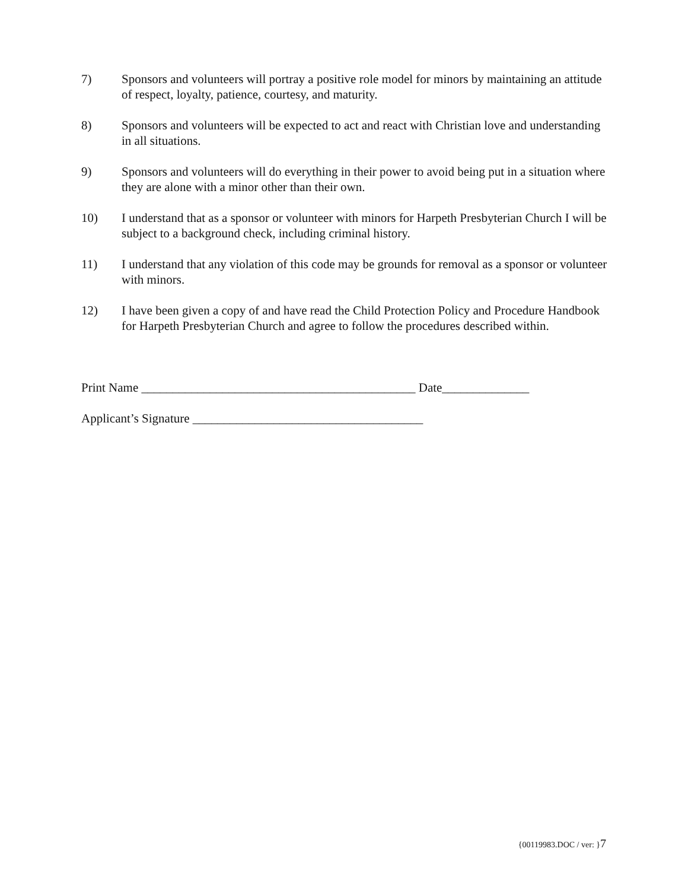7) Sponsors and volunteers will portray a positive role model for minors by maintaining an attitude of respect, loyalty, patience, courtesy, and maturity.
8) Sponsors and volunteers will be expected to act and react with Christian love and understanding in all situations.
9) Sponsors and volunteers will do everything in their power to avoid being put in a situation where they are alone with a minor other than their own.
10) I understand that as a sponsor or volunteer with minors for Harpeth Presbyterian Church I will be subject to a background check, including criminal history.
11) I understand that any violation of this code may be grounds for removal as a sponsor or volunteer with minors.
12) I have been given a copy of and have read the Child Protection Policy and Procedure Handbook for Harpeth Presbyterian Church and agree to follow the procedures described within.
Print Name ____________________________________________ Date______________
Applicant’s Signature _____________________________________
{00119983.DOC / ver: }7